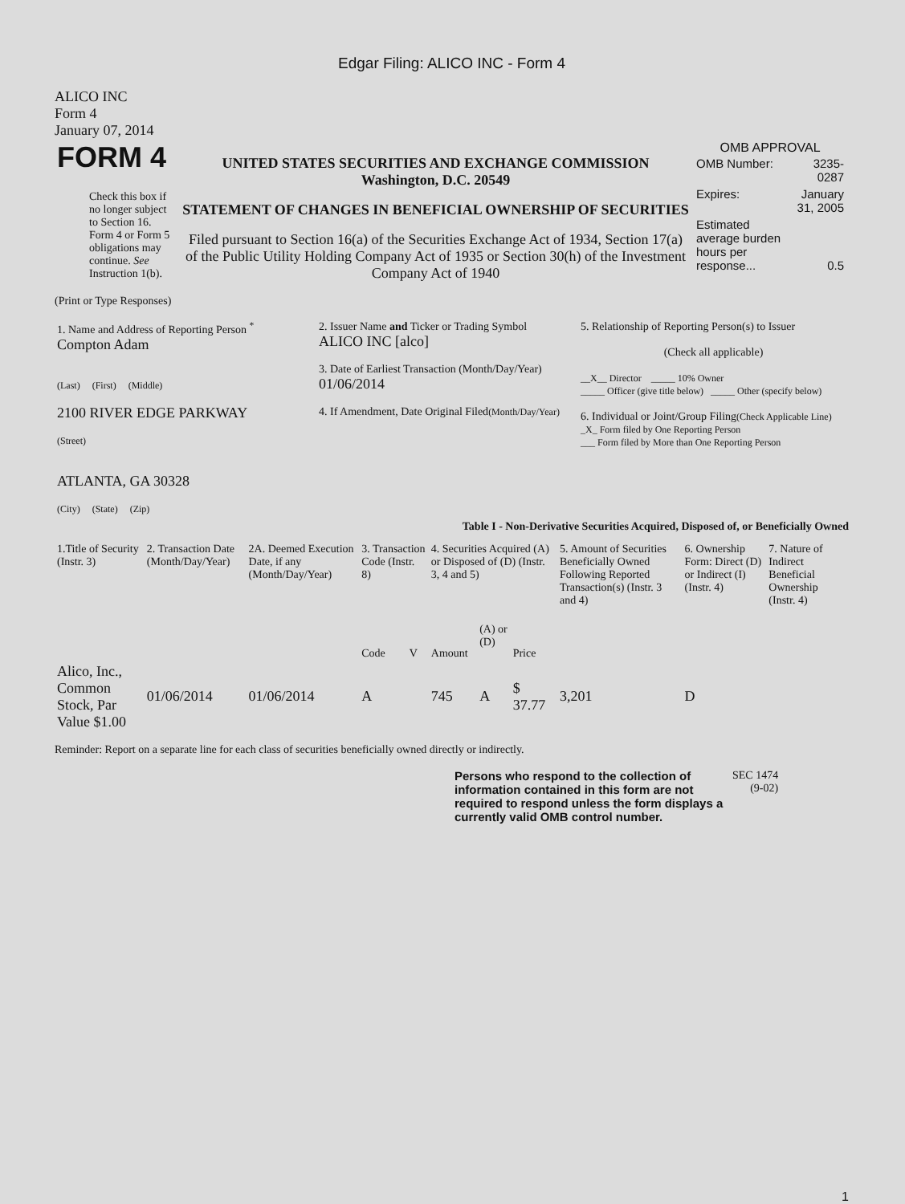Edgar Filing: ALICO INC - Form 4
ALICO INC
Form 4
January 07, 2014
| FORM 4 Check this box if no longer subject to Section 16. Form 4 or Form 5 obligations may continue. See Instruction 1(b). | UNITED STATES SECURITIES AND EXCHANGE COMMISSION Washington, D.C. 20549 STATEMENT OF CHANGES IN BENEFICIAL OWNERSHIP OF SECURITIES Filed pursuant to Section 16(a) of the Securities Exchange Act of 1934, Section 17(a) of the Public Utility Holding Company Act of 1935 or Section 30(h) of the Investment Company Act of 1940 | OMB APPROVAL / OMB Number: / 3235-0287 / / Expires: / January 31, 2005 / / Estimated average burden hours per response... / 0.5 / |
(Print or Type Responses)
| 1. Name and Address of Reporting Person <sup>*</sup> Compton Adam (Last) (First) (Middle) 2100 RIVER EDGE PARKWAY (Street) ATLANTA, GA 30328 (City) (State) (Zip) | 2. Issuer Name and Ticker or Trading Symbol ALICO INC [alco] 3. Date of Earliest Transaction (Month/Day/Year) 01/06/2014 4. If Amendment, Date Original Filed (Month/Day/Year) | 5. Relationship of Reporting Person(s) to Issuer (Check all applicable) __X__ Director _____ 10% Owner _____ Officer (give title below) _____ Other (specify below) 6. Individual or Joint/Group Filing (Check Applicable Line) _X_ Form filed by One Reporting Person ___ Form filed by More than One Reporting Person |
Table I - Non-Derivative Securities Acquired, Disposed of, or Beneficially Owned
| 1.Title of Security (Instr. 3) | 2. Transaction Date (Month/Day/Year) | 2A. Deemed Execution Date, if any (Month/Day/Year) | 3. Transaction Code (Instr. 8) | | 4. Securities Acquired (A) or Disposed of (D) (Instr. 3, 4 and 5) | | | 5. Amount of Securities Beneficially Owned Following Reported Transaction(s) (Instr. 3 and 4) | 6. Ownership Form: Direct (D) or Indirect (I) (Instr. 4) | 7. Nature of Indirect Beneficial Ownership (Instr. 4) |
| --- | --- | --- | --- | --- | --- | --- | --- | --- | --- | --- |
| | | | Code | V | Amount | (A) or (D) | Price | | | |
| Alico, Inc., Common Stock, Par Value $1.00 | 01/06/2014 | 01/06/2014 | A | | 745 | A | $ 37.77 | 3,201 | D | |
Reminder: Report on a separate line for each class of securities beneficially owned directly or indirectly.
| Persons who respond to the collection of information contained in this form are not required to respond unless the form displays a currently valid OMB control number. | SEC 1474 (9-02) |
1